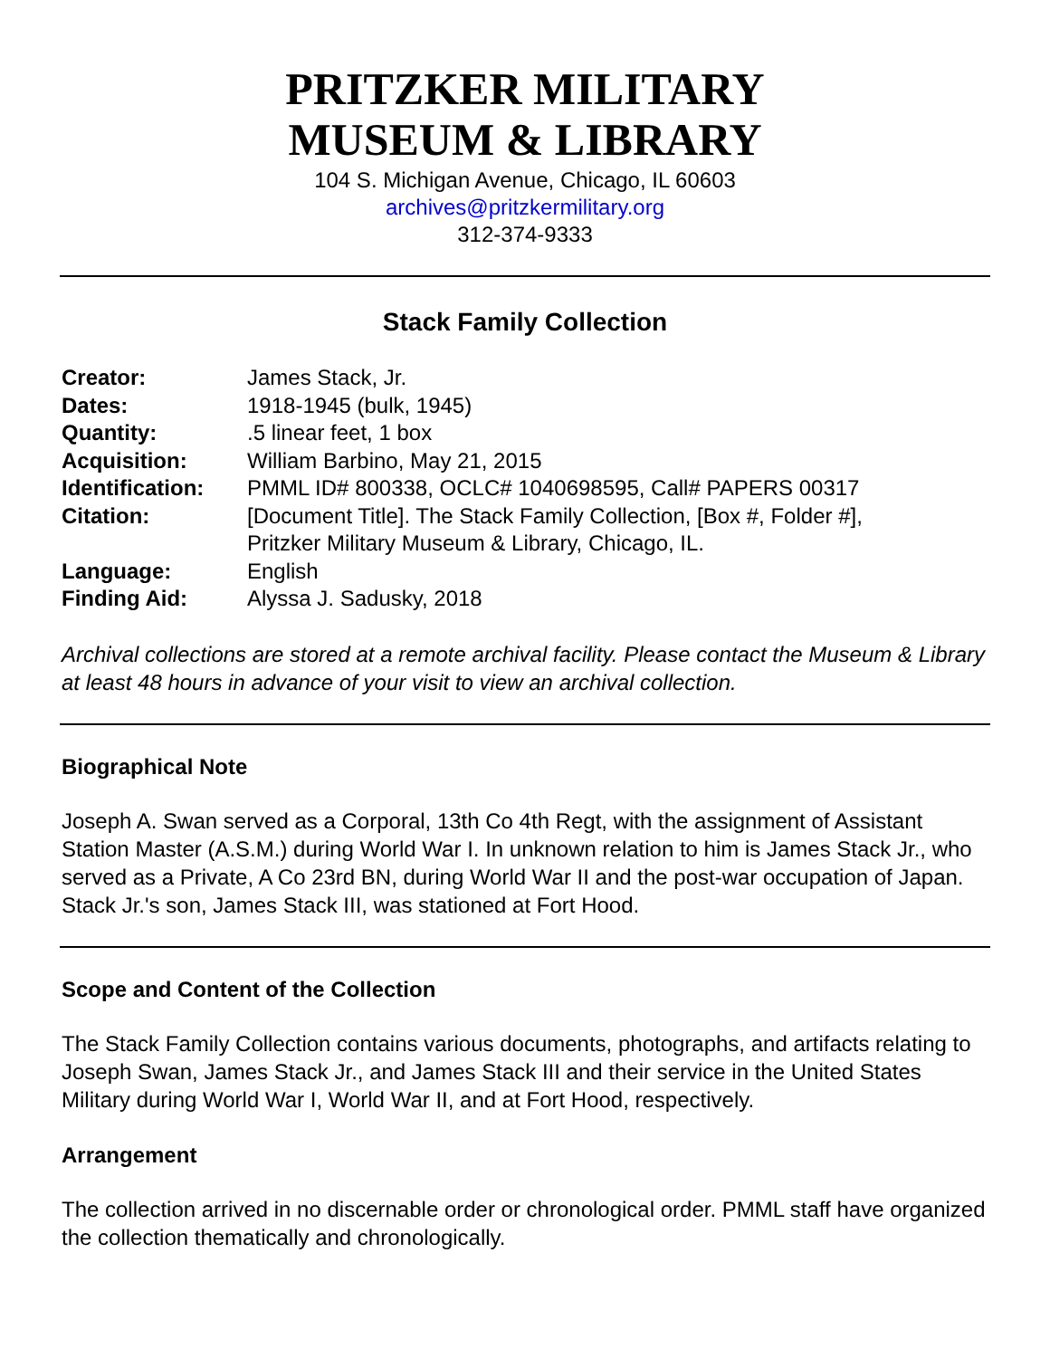PRITZKER MILITARY
MUSEUM & LIBRARY
104 S. Michigan Avenue, Chicago, IL 60603
archives@pritzkermilitary.org
312-374-9333
Stack Family Collection
| Creator: | James Stack, Jr. |
| Dates: | 1918-1945 (bulk, 1945) |
| Quantity: | .5 linear feet, 1 box |
| Acquisition: | William Barbino, May 21, 2015 |
| Identification: | PMML ID# 800338, OCLC# 1040698595, Call# PAPERS 00317 |
| Citation: | [Document Title]. The Stack Family Collection, [Box #, Folder #], Pritzker Military Museum & Library, Chicago, IL. |
| Language: | English |
| Finding Aid: | Alyssa J. Sadusky, 2018 |
Archival collections are stored at a remote archival facility. Please contact the Museum & Library at least 48 hours in advance of your visit to view an archival collection.
Biographical Note
Joseph A. Swan served as a Corporal, 13th Co 4th Regt, with the assignment of Assistant Station Master (A.S.M.) during World War I. In unknown relation to him is James Stack Jr., who served as a Private, A Co 23rd BN, during World War II and the post-war occupation of Japan. Stack Jr.'s son, James Stack III, was stationed at Fort Hood.
Scope and Content of the Collection
The Stack Family Collection contains various documents, photographs, and artifacts relating to Joseph Swan, James Stack Jr., and James Stack III and their service in the United States Military during World War I, World War II, and at Fort Hood, respectively.
Arrangement
The collection arrived in no discernable order or chronological order. PMML staff have organized the collection thematically and chronologically.